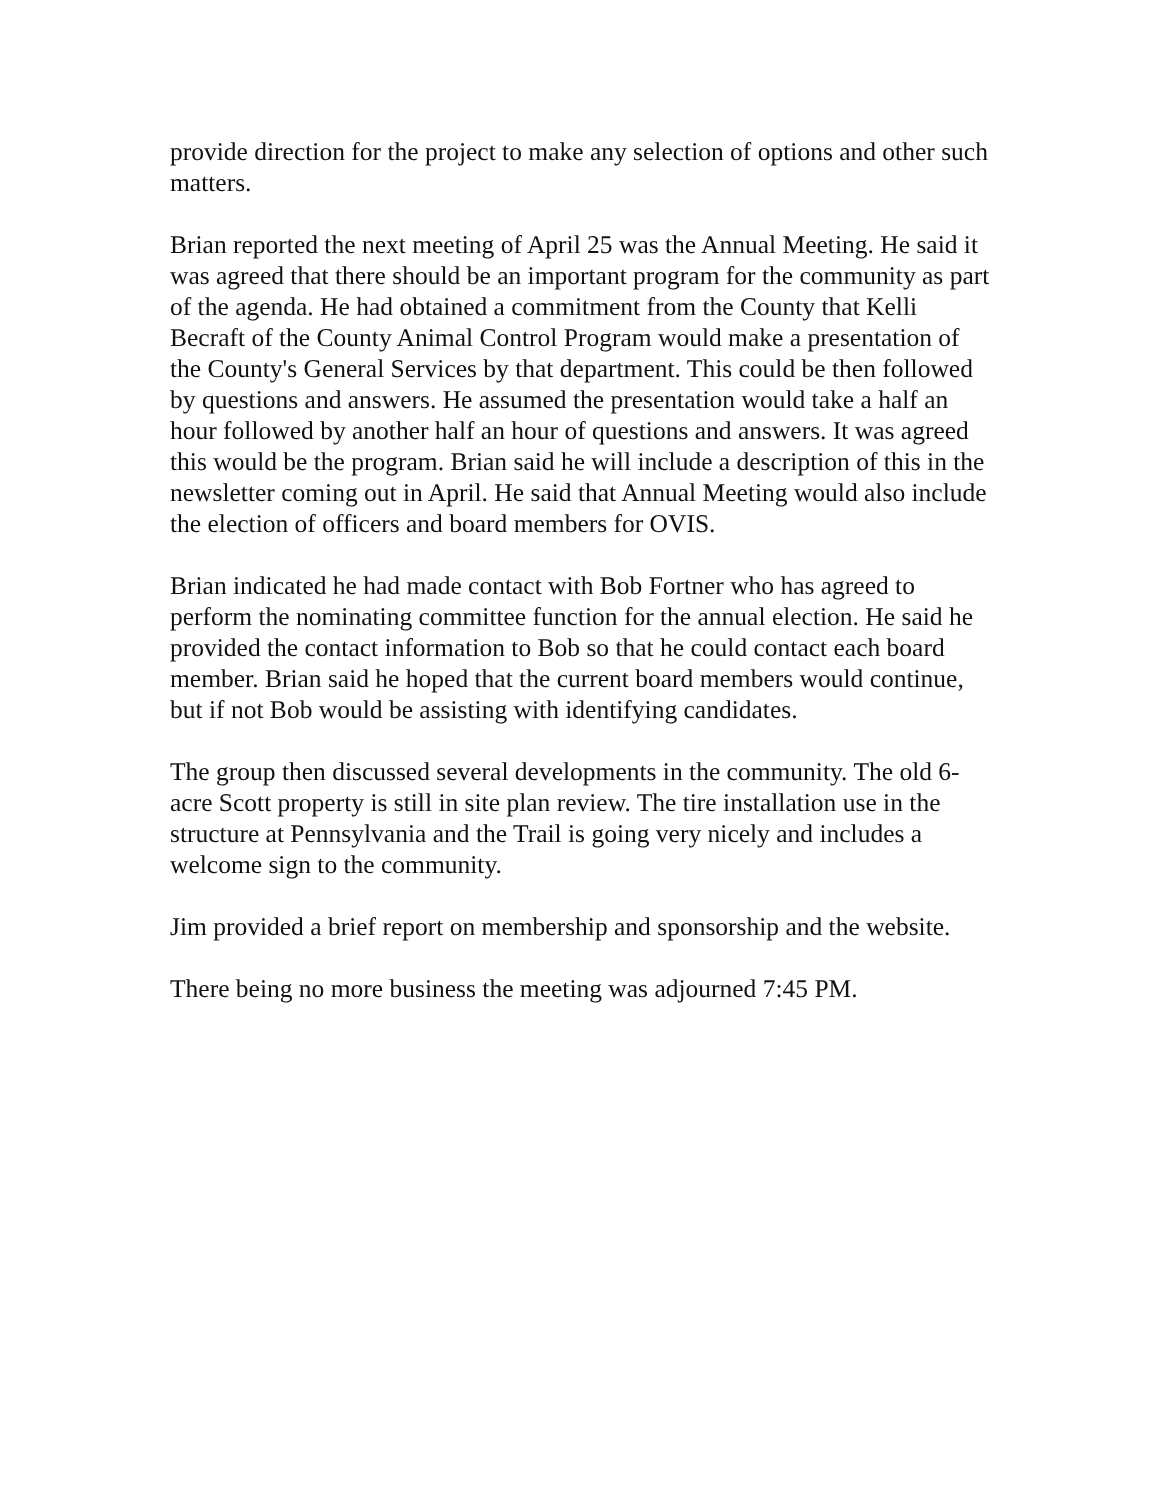provide direction for the project to make any selection of options and other such matters.
Brian reported the next meeting of April 25 was the Annual Meeting. He said it was agreed that there should be an important program for the community as part of the agenda. He had obtained a commitment from the County that Kelli Becraft of the County Animal Control Program would make a presentation of the County's General Services by that department. This could be then followed by questions and answers. He assumed the presentation would take a half an hour followed by another half an hour of questions and answers. It was agreed this would be the program. Brian said he will include a description of this in the newsletter coming out in April. He said that Annual Meeting would also include the election of officers and board members for OVIS.
Brian indicated he had made contact with Bob Fortner who has agreed to perform the nominating committee function for the annual election. He said he provided the contact information to Bob so that he could contact each board member. Brian said he hoped that the current board members would continue, but if not Bob would be assisting with identifying candidates.
The group then discussed several developments in the community. The old 6-acre Scott property is still in site plan review. The tire installation use in the structure at Pennsylvania and the Trail is going very nicely and includes a welcome sign to the community.
Jim provided a brief report on membership and sponsorship and the website.
There being no more business the meeting was adjourned 7:45 PM.